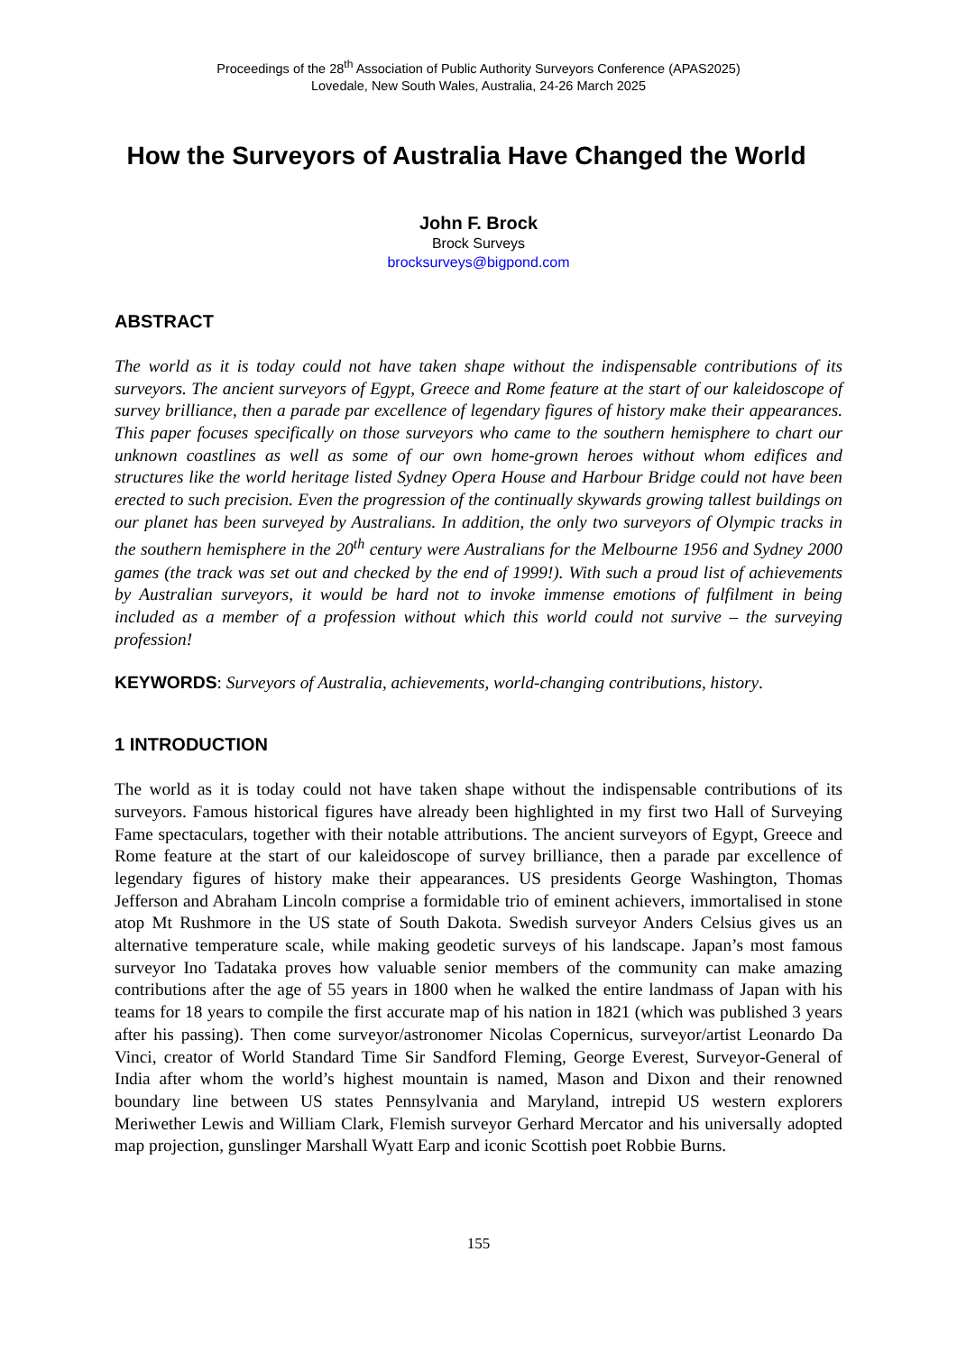Proceedings of the 28<sup>th</sup> Association of Public Authority Surveyors Conference (APAS2025)
Lovedale, New South Wales, Australia, 24-26 March 2025
How the Surveyors of Australia Have Changed the World
John F. Brock
Brock Surveys
brocksurveys@bigpond.com
ABSTRACT
The world as it is today could not have taken shape without the indispensable contributions of its surveyors. The ancient surveyors of Egypt, Greece and Rome feature at the start of our kaleidoscope of survey brilliance, then a parade par excellence of legendary figures of history make their appearances. This paper focuses specifically on those surveyors who came to the southern hemisphere to chart our unknown coastlines as well as some of our own home-grown heroes without whom edifices and structures like the world heritage listed Sydney Opera House and Harbour Bridge could not have been erected to such precision. Even the progression of the continually skywards growing tallest buildings on our planet has been surveyed by Australians. In addition, the only two surveyors of Olympic tracks in the southern hemisphere in the 20<sup>th</sup> century were Australians for the Melbourne 1956 and Sydney 2000 games (the track was set out and checked by the end of 1999!). With such a proud list of achievements by Australian surveyors, it would be hard not to invoke immense emotions of fulfilment in being included as a member of a profession without which this world could not survive – the surveying profession!
KEYWORDS: Surveyors of Australia, achievements, world-changing contributions, history.
1 INTRODUCTION
The world as it is today could not have taken shape without the indispensable contributions of its surveyors. Famous historical figures have already been highlighted in my first two Hall of Surveying Fame spectaculars, together with their notable attributions. The ancient surveyors of Egypt, Greece and Rome feature at the start of our kaleidoscope of survey brilliance, then a parade par excellence of legendary figures of history make their appearances. US presidents George Washington, Thomas Jefferson and Abraham Lincoln comprise a formidable trio of eminent achievers, immortalised in stone atop Mt Rushmore in the US state of South Dakota. Swedish surveyor Anders Celsius gives us an alternative temperature scale, while making geodetic surveys of his landscape. Japan’s most famous surveyor Ino Tadataka proves how valuable senior members of the community can make amazing contributions after the age of 55 years in 1800 when he walked the entire landmass of Japan with his teams for 18 years to compile the first accurate map of his nation in 1821 (which was published 3 years after his passing). Then come surveyor/astronomer Nicolas Copernicus, surveyor/artist Leonardo Da Vinci, creator of World Standard Time Sir Sandford Fleming, George Everest, Surveyor-General of India after whom the world’s highest mountain is named, Mason and Dixon and their renowned boundary line between US states Pennsylvania and Maryland, intrepid US western explorers Meriwether Lewis and William Clark, Flemish surveyor Gerhard Mercator and his universally adopted map projection, gunslinger Marshall Wyatt Earp and iconic Scottish poet Robbie Burns.
155